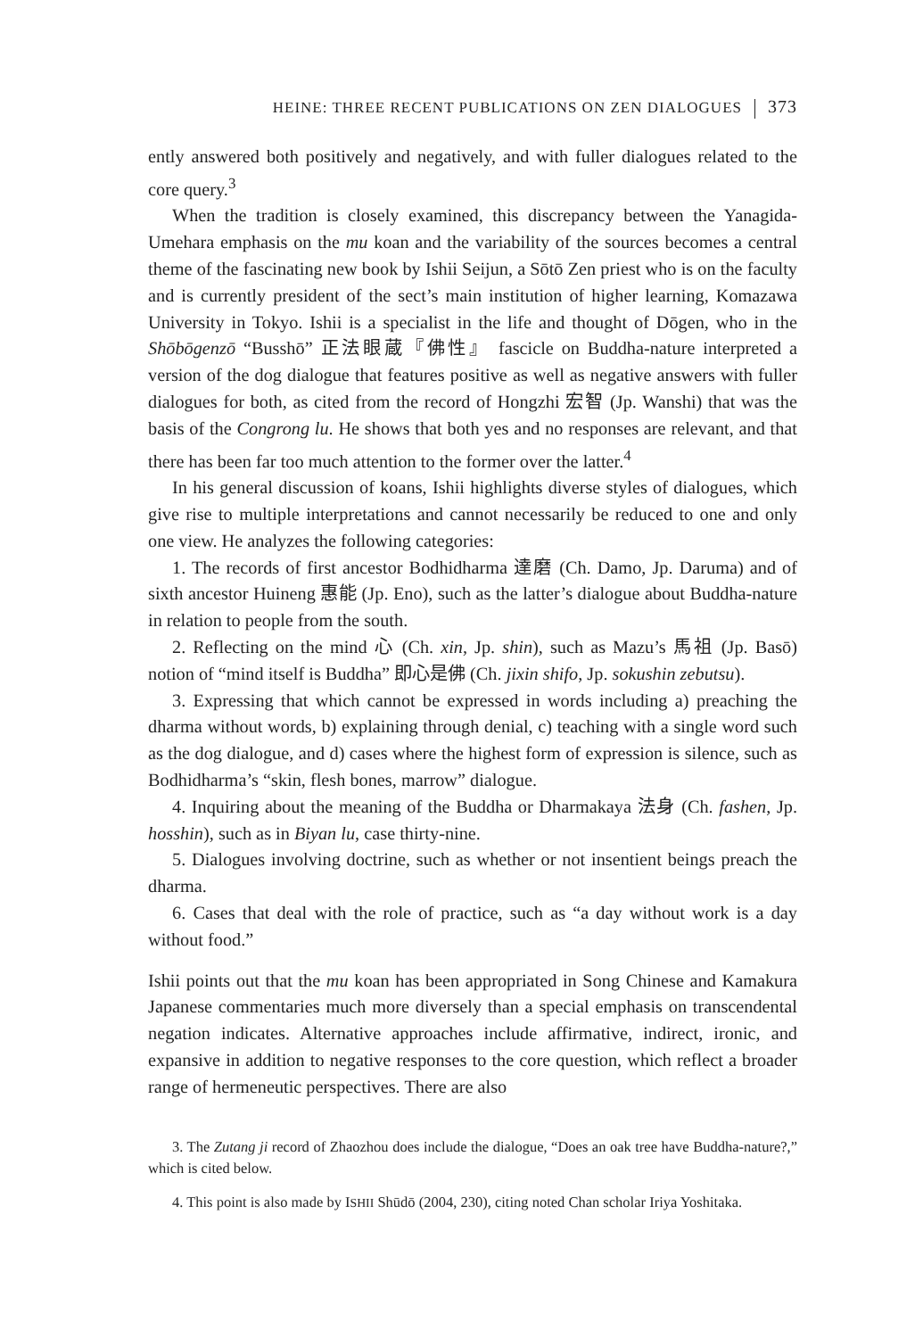HEINE: THREE RECENT PUBLICATIONS ON ZEN DIALOGUES 373
ently answered both positively and negatively, and with fuller dialogues related to the core query.<sup>3</sup>
When the tradition is closely examined, this discrepancy between the Yanagida-Umehara emphasis on the mu koan and the variability of the sources becomes a central theme of the fascinating new book by Ishii Seijun, a Sōtō Zen priest who is on the faculty and is currently president of the sect’s main institution of higher learning, Komazawa University in Tokyo. Ishii is a specialist in the life and thought of Dōgen, who in the Shōbōgenzō “Busshō” 正法眼蔵『佛性』 fascicle on Buddha-nature interpreted a version of the dog dialogue that features positive as well as negative answers with fuller dialogues for both, as cited from the record of Hongzhi 宏智 (Jp. Wanshi) that was the basis of the Congrong lu. He shows that both yes and no responses are relevant, and that there has been far too much attention to the former over the latter.<sup>4</sup>
In his general discussion of koans, Ishii highlights diverse styles of dialogues, which give rise to multiple interpretations and cannot necessarily be reduced to one and only one view. He analyzes the following categories:
1. The records of first ancestor Bodhidharma 達磨 (Ch. Damo, Jp. Daruma) and of sixth ancestor Huineng 惠能 (Jp. Eno), such as the latter’s dialogue about Buddha-nature in relation to people from the south.
2. Reflecting on the mind 心 (Ch. xin, Jp. shin), such as Mazu’s 馬祖 (Jp. Basō) notion of “mind itself is Buddha” 即心是佛 (Ch. jixin shifo, Jp. sokushin zebutsu).
3. Expressing that which cannot be expressed in words including a) preaching the dharma without words, b) explaining through denial, c) teaching with a single word such as the dog dialogue, and d) cases where the highest form of expression is silence, such as Bodhidharma’s “skin, flesh bones, marrow” dialogue.
4. Inquiring about the meaning of the Buddha or Dharmakaya 法身 (Ch. fashen, Jp. hosshin), such as in Biyan lu, case thirty-nine.
5. Dialogues involving doctrine, such as whether or not insentient beings preach the dharma.
6. Cases that deal with the role of practice, such as “a day without work is a day without food.”
Ishii points out that the mu koan has been appropriated in Song Chinese and Kamakura Japanese commentaries much more diversely than a special emphasis on transcendental negation indicates. Alternative approaches include affirmative, indirect, ironic, and expansive in addition to negative responses to the core question, which reflect a broader range of hermeneutic perspectives. There are also
3. The Zutang ji record of Zhaozhou does include the dialogue, “Does an oak tree have Buddha-nature?,” which is cited below.
4. This point is also made by ISHII Shūdō (2004, 230), citing noted Chan scholar Iriya Yoshitaka.